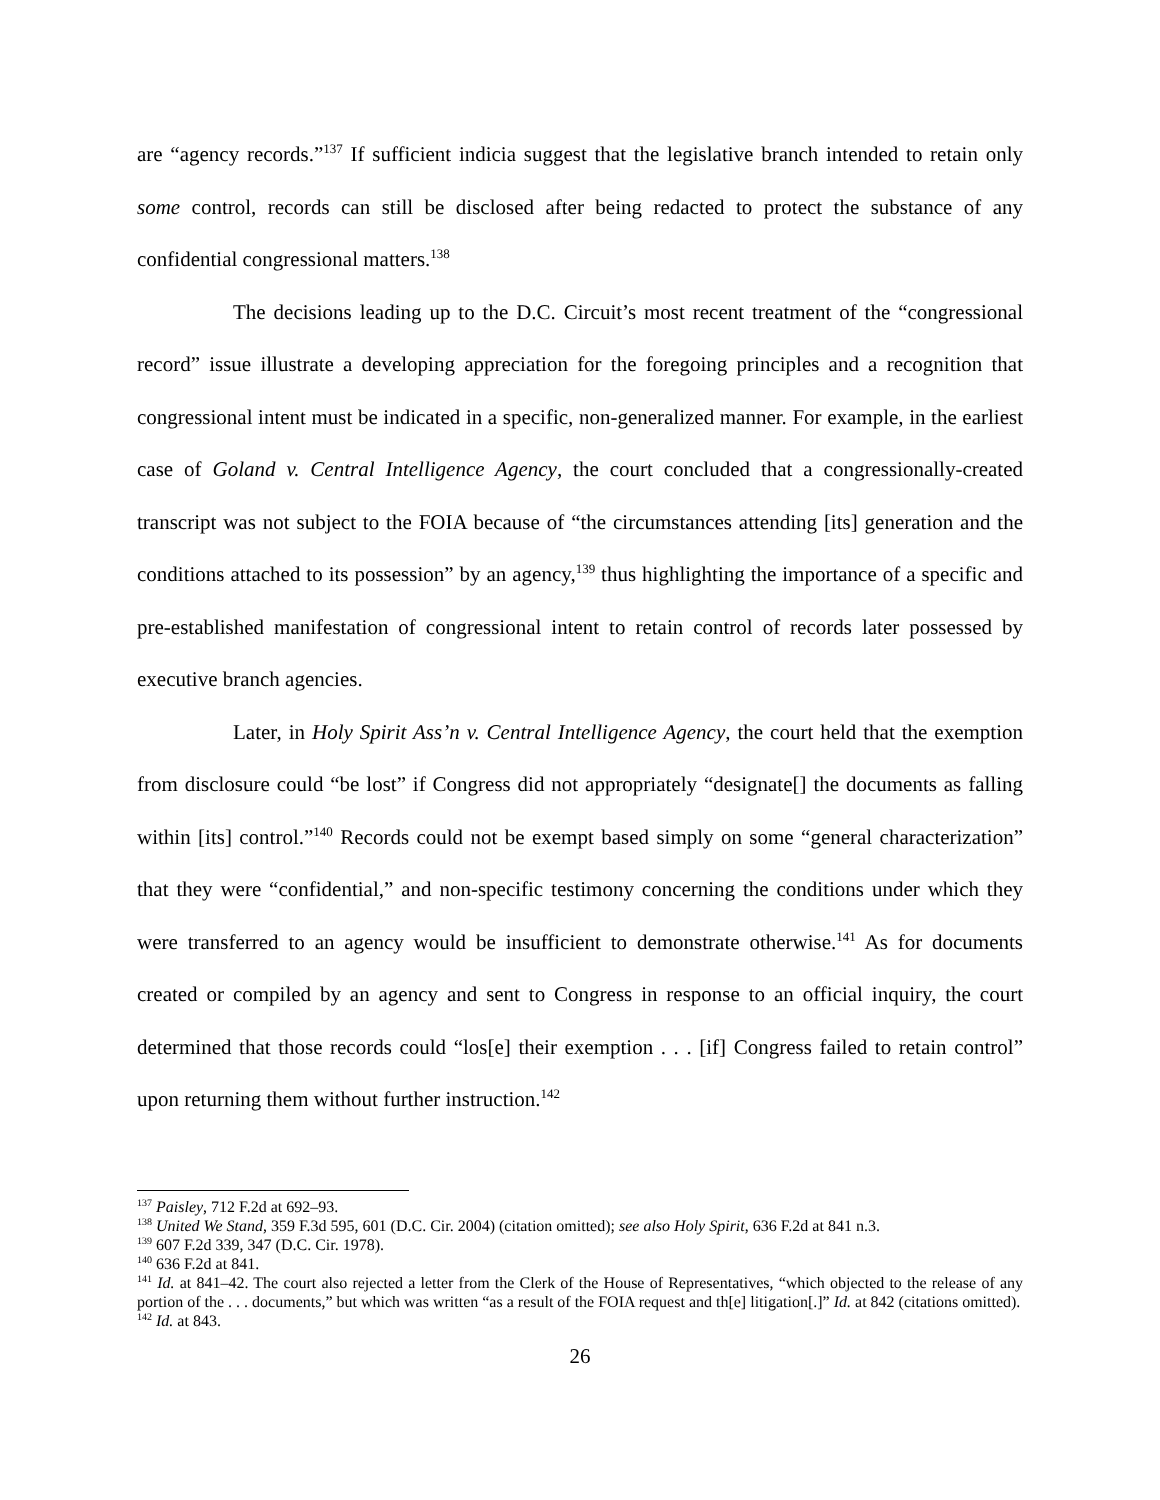are “agency records.”<sup>137</sup> If sufficient indicia suggest that the legislative branch intended to retain only some control, records can still be disclosed after being redacted to protect the substance of any confidential congressional matters.<sup>138</sup>
The decisions leading up to the D.C. Circuit’s most recent treatment of the “congressional record” issue illustrate a developing appreciation for the foregoing principles and a recognition that congressional intent must be indicated in a specific, non-generalized manner. For example, in the earliest case of Goland v. Central Intelligence Agency, the court concluded that a congressionally-created transcript was not subject to the FOIA because of “the circumstances attending [its] generation and the conditions attached to its possession” by an agency,<sup>139</sup> thus highlighting the importance of a specific and pre-established manifestation of congressional intent to retain control of records later possessed by executive branch agencies.
Later, in Holy Spirit Ass’n v. Central Intelligence Agency, the court held that the exemption from disclosure could “be lost” if Congress did not appropriately “designate[] the documents as falling within [its] control.”<sup>140</sup> Records could not be exempt based simply on some “general characterization” that they were “confidential,” and non-specific testimony concerning the conditions under which they were transferred to an agency would be insufficient to demonstrate otherwise.<sup>141</sup> As for documents created or compiled by an agency and sent to Congress in response to an official inquiry, the court determined that those records could “los[e] their exemption . . . [if] Congress failed to retain control” upon returning them without further instruction.<sup>142</sup>
<sup>137</sup> Paisley, 712 F.2d at 692–93.
<sup>138</sup> United We Stand, 359 F.3d 595, 601 (D.C. Cir. 2004) (citation omitted); see also Holy Spirit, 636 F.2d at 841 n.3.
<sup>139</sup> 607 F.2d 339, 347 (D.C. Cir. 1978).
<sup>140</sup> 636 F.2d at 841.
<sup>141</sup> Id. at 841–42. The court also rejected a letter from the Clerk of the House of Representatives, “which objected to the release of any portion of the . . . documents,” but which was written “as a result of the FOIA request and th[e] litigation[.]” Id. at 842 (citations omitted).
<sup>142</sup> Id. at 843.
26